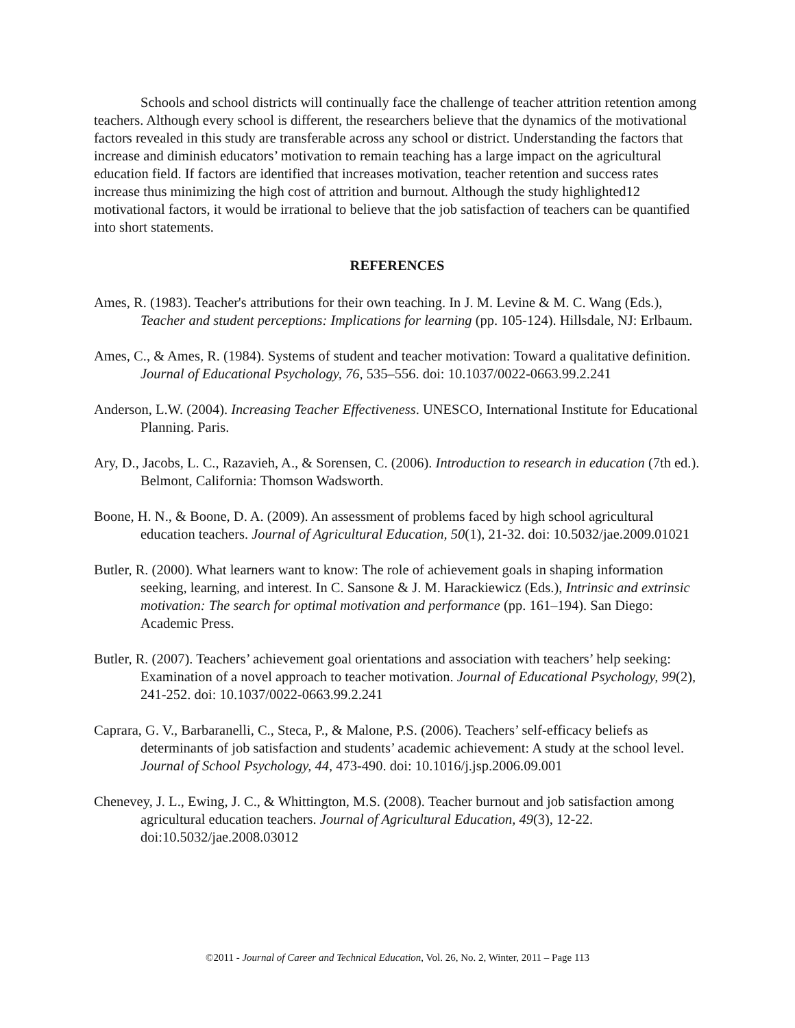Schools and school districts will continually face the challenge of teacher attrition retention among teachers. Although every school is different, the researchers believe that the dynamics of the motivational factors revealed in this study are transferable across any school or district. Understanding the factors that increase and diminish educators’ motivation to remain teaching has a large impact on the agricultural education field. If factors are identified that increases motivation, teacher retention and success rates increase thus minimizing the high cost of attrition and burnout. Although the study highlighted12 motivational factors, it would be irrational to believe that the job satisfaction of teachers can be quantified into short statements.
REFERENCES
Ames, R. (1983). Teacher's attributions for their own teaching. In J. M. Levine & M. C. Wang (Eds.), Teacher and student perceptions: Implications for learning (pp. 105-124). Hillsdale, NJ: Erlbaum.
Ames, C., & Ames, R. (1984). Systems of student and teacher motivation: Toward a qualitative definition. Journal of Educational Psychology, 76, 535–556. doi: 10.1037/0022-0663.99.2.241
Anderson, L.W. (2004). Increasing Teacher Effectiveness. UNESCO, International Institute for Educational Planning. Paris.
Ary, D., Jacobs, L. C., Razavieh, A., & Sorensen, C. (2006). Introduction to research in education (7th ed.). Belmont, California: Thomson Wadsworth.
Boone, H. N., & Boone, D. A. (2009). An assessment of problems faced by high school agricultural education teachers. Journal of Agricultural Education, 50(1), 21-32. doi: 10.5032/jae.2009.01021
Butler, R. (2000). What learners want to know: The role of achievement goals in shaping information seeking, learning, and interest. In C. Sansone & J. M. Harackiewicz (Eds.), Intrinsic and extrinsic motivation: The search for optimal motivation and performance (pp. 161–194). San Diego: Academic Press.
Butler, R. (2007). Teachers’ achievement goal orientations and association with teachers’ help seeking: Examination of a novel approach to teacher motivation. Journal of Educational Psychology, 99(2), 241-252. doi: 10.1037/0022-0663.99.2.241
Caprara, G. V., Barbaranelli, C., Steca, P., & Malone, P.S. (2006). Teachers’ self-efficacy beliefs as determinants of job satisfaction and students’ academic achievement: A study at the school level. Journal of School Psychology, 44, 473-490. doi: 10.1016/j.jsp.2006.09.001
Chenevey, J. L., Ewing, J. C., & Whittington, M.S. (2008). Teacher burnout and job satisfaction among agricultural education teachers. Journal of Agricultural Education, 49(3), 12-22. doi:10.5032/jae.2008.03012
©2011 - Journal of Career and Technical Education, Vol. 26, No. 2, Winter, 2011 – Page 113